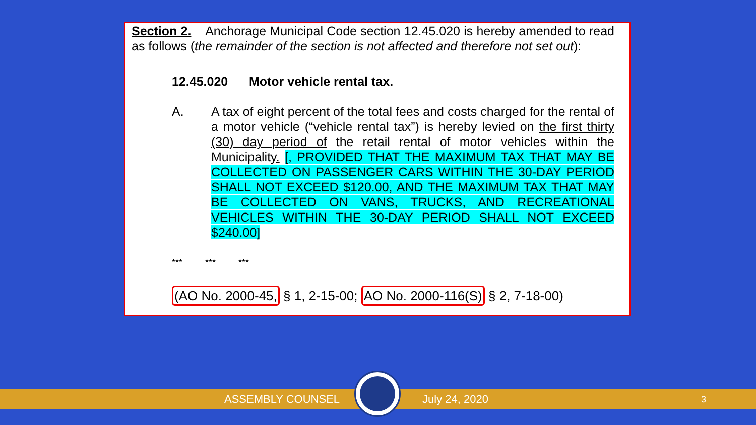Section 2. Anchorage Municipal Code section 12.45.020 is hereby amended to read as follows (the remainder of the section is not affected and therefore not set out):
12.45.020 Motor vehicle rental tax.
A. A tax of eight percent of the total fees and costs charged for the rental of a motor vehicle (“vehicle rental tax”) is hereby levied on the first thirty (30) day period of the retail rental of motor vehicles within the Municipality. [, PROVIDED THAT THE MAXIMUM TAX THAT MAY BE COLLECTED ON PASSENGER CARS WITHIN THE 30-DAY PERIOD SHALL NOT EXCEED $120.00, AND THE MAXIMUM TAX THAT MAY BE COLLECTED ON VANS, TRUCKS, AND RECREATIONAL VEHICLES WITHIN THE 30-DAY PERIOD SHALL NOT EXCEED $240.00]
*** *** ***
(AO No. 2000-45, § 1, 2-15-00; AO No. 2000-116(S) § 2, 7-18-00)
ASSEMBLY COUNSEL July 24, 2020 3